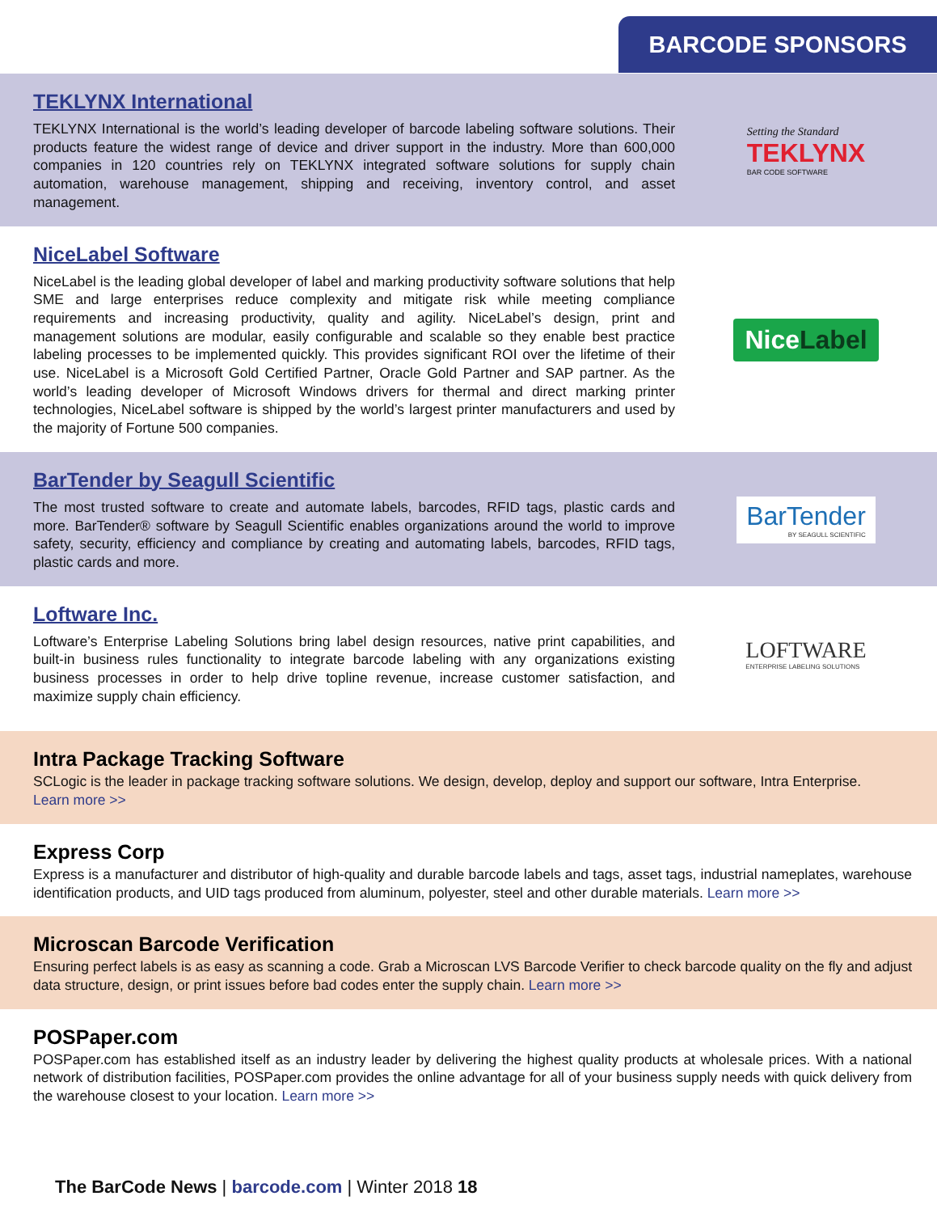BARCODE SPONSORS
TEKLYNX International
TEKLYNX International is the world’s leading developer of barcode labeling software solutions. Their products feature the widest range of device and driver support in the industry. More than 600,000 companies in 120 countries rely on TEKLYNX integrated software solutions for supply chain automation, warehouse management, shipping and receiving, inventory control, and asset management.
Setting the Standard
TEKLYNX
BAR CODE SOFTWARE
NiceLabel Software
NiceLabel is the leading global developer of label and marking productivity software solutions that help SME and large enterprises reduce complexity and mitigate risk while meeting compliance requirements and increasing productivity, quality and agility. NiceLabel’s design, print and management solutions are modular, easily configurable and scalable so they enable best practice labeling processes to be implemented quickly. This provides significant ROI over the lifetime of their use. NiceLabel is a Microsoft Gold Certified Partner, Oracle Gold Partner and SAP partner. As the world’s leading developer of Microsoft Windows drivers for thermal and direct marking printer technologies, NiceLabel software is shipped by the world’s largest printer manufacturers and used by the majority of Fortune 500 companies.
NiceLabel
BarTender by Seagull Scientific
The most trusted software to create and automate labels, barcodes, RFID tags, plastic cards and more. BarTender® software by Seagull Scientific enables organizations around the world to improve safety, security, efficiency and compliance by creating and automating labels, barcodes, RFID tags, plastic cards and more.
BarTender
BY SEAGULL SCIENTIFIC
Loftware Inc.
Loftware’s Enterprise Labeling Solutions bring label design resources, native print capabilities, and built-in business rules functionality to integrate barcode labeling with any organizations existing business processes in order to help drive topline revenue, increase customer satisfaction, and maximize supply chain efficiency.
LOFTWARE
ENTERPRISE LABELING SOLUTIONS
Intra Package Tracking Software
SCLogic is the leader in package tracking software solutions. We design, develop, deploy and support our software, Intra Enterprise.
Learn more >>
Express Corp
Express is a manufacturer and distributor of high-quality and durable barcode labels and tags, asset tags, industrial nameplates, warehouse identification products, and UID tags produced from aluminum, polyester, steel and other durable materials. Learn more >>
Microscan Barcode Verification
Ensuring perfect labels is as easy as scanning a code. Grab a Microscan LVS Barcode Verifier to check barcode quality on the fly and adjust data structure, design, or print issues before bad codes enter the supply chain. Learn more >>
POSPaper.com
POSPaper.com has established itself as an industry leader by delivering the highest quality products at wholesale prices. With a national network of distribution facilities, POSPaper.com provides the online advantage for all of your business supply needs with quick delivery from the warehouse closest to your location. Learn more >>
The BarCode News | barcode.com | Winter 2018 18